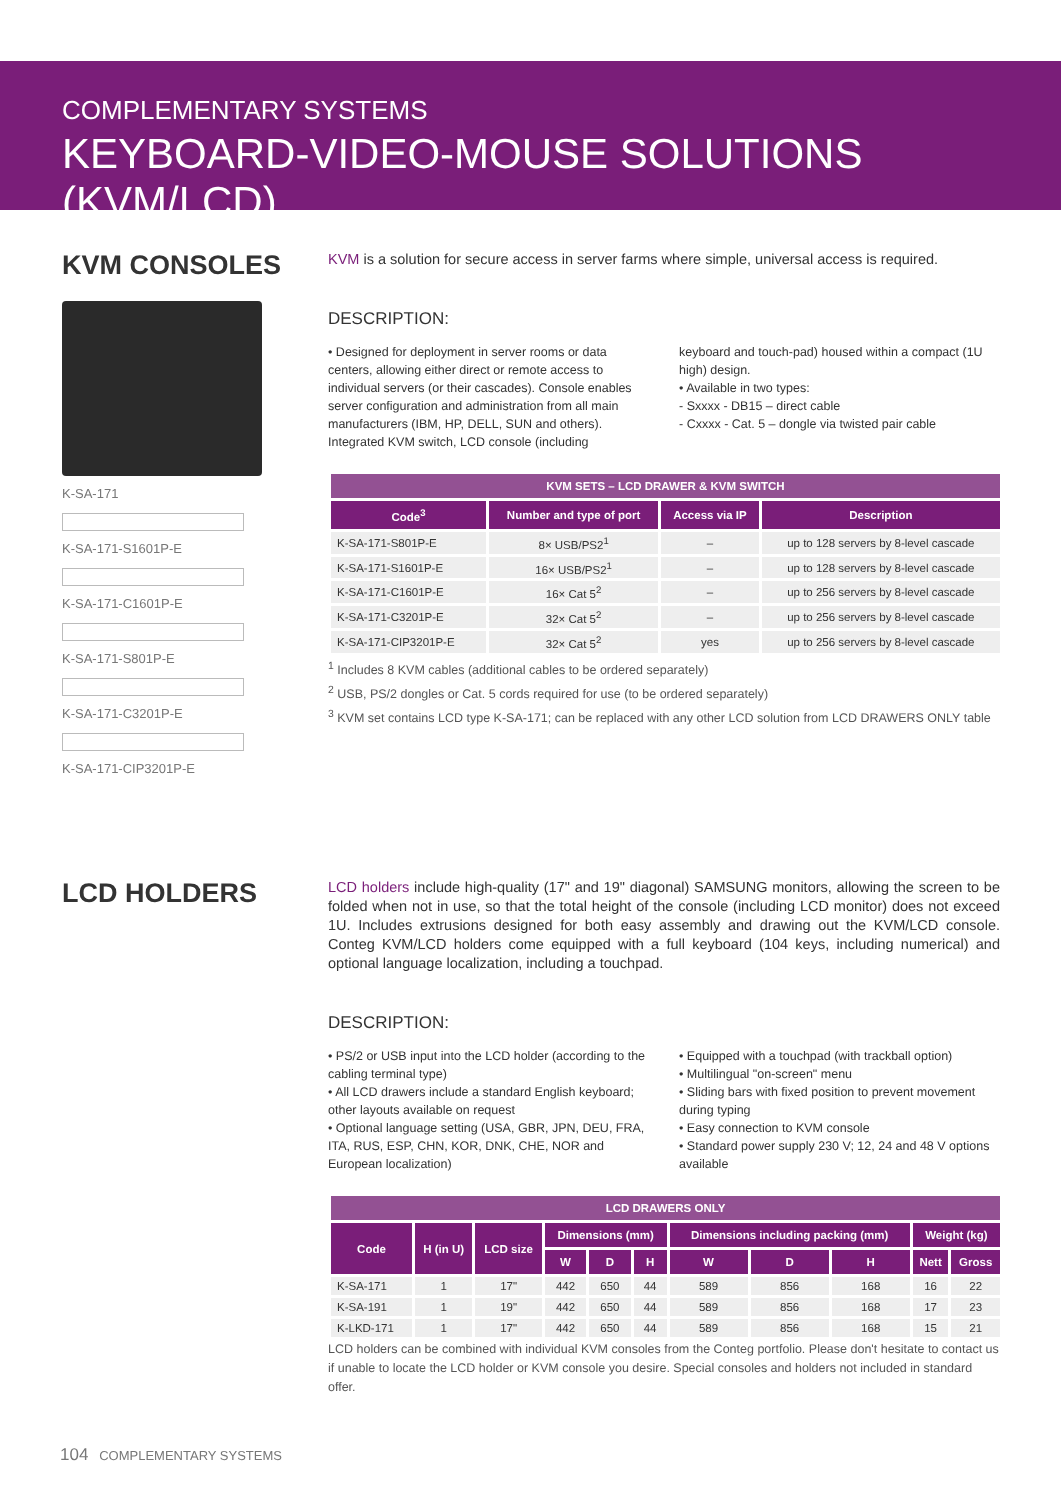COMPLEMENTARY SYSTEMS
KEYBOARD-VIDEO-MOUSE SOLUTIONS (KVM/LCD)
KVM CONSOLES
K-SA-171
K-SA-171-S1601P-E
K-SA-171-C1601P-E
K-SA-171-S801P-E
K-SA-171-C3201P-E
K-SA-171-CIP3201P-E
KVM is a solution for secure access in server farms where simple, universal access is required.
DESCRIPTION:
• Designed for deployment in server rooms or data centers, allowing either direct or remote access to individual servers (or their cascades). Console enables server configuration and administration from all main manufacturers (IBM, HP, DELL, SUN and others). Integrated KVM switch, LCD console (including
keyboard and touch-pad) housed within a compact (1U high) design.
• Available in two types:
- Sxxxx - DB15 – direct cable
- Cxxxx - Cat. 5 – dongle via twisted pair cable
| KVM SETS – LCD DRAWER & KVM SWITCH | | | |
| --- | --- | --- | --- |
| Code<sup>3</sup> | Number and type of port | Access via IP | Description |
| K-SA-171-S801P-E | 8× USB/PS2<sup>1</sup> | – | up to 128 servers by 8-level cascade |
| K-SA-171-S1601P-E | 16× USB/PS2<sup>1</sup> | – | up to 128 servers by 8-level cascade |
| K-SA-171-C1601P-E | 16× Cat 5<sup>2</sup> | – | up to 256 servers by 8-level cascade |
| K-SA-171-C3201P-E | 32× Cat 5<sup>2</sup> | – | up to 256 servers by 8-level cascade |
| K-SA-171-CIP3201P-E | 32× Cat 5<sup>2</sup> | yes | up to 256 servers by 8-level cascade |
<sup>1</sup> Includes 8 KVM cables (additional cables to be ordered separately)
<sup>2</sup> USB, PS/2 dongles or Cat. 5 cords required for use (to be ordered separately)
<sup>3</sup> KVM set contains LCD type K-SA-171; can be replaced with any other LCD solution from LCD DRAWERS ONLY table
LCD HOLDERS
LCD holders include high-quality (17" and 19" diagonal) SAMSUNG monitors, allowing the screen to be folded when not in use, so that the total height of the console (including LCD monitor) does not exceed 1U. Includes extrusions designed for both easy assembly and drawing out the KVM/LCD console. Conteg KVM/LCD holders come equipped with a full keyboard (104 keys, including numerical) and optional language localization, including a touchpad.
DESCRIPTION:
• PS/2 or USB input into the LCD holder (according to the cabling terminal type)
• All LCD drawers include a standard English keyboard; other layouts available on request
• Optional language setting (USA, GBR, JPN, DEU, FRA, ITA, RUS, ESP, CHN, KOR, DNK, CHE, NOR and European localization)
• Equipped with a touchpad (with trackball option)
• Multilingual "on-screen" menu
• Sliding bars with fixed position to prevent movement during typing
• Easy connection to KVM console
• Standard power supply 230 V; 12, 24 and 48 V options available
| LCD DRAWERS ONLY | | | | | | | | | | |
| --- | --- | --- | --- | --- | --- | --- | --- | --- | --- | --- |
| Code | H (in U) | LCD size | Dimensions (mm) | | | Dimensions including packing (mm) | | | Weight (kg) | |
| | | | W | D | H | W | D | H | Nett | Gross |
| K-SA-171 | 1 | 17" | 442 | 650 | 44 | 589 | 856 | 168 | 16 | 22 |
| K-SA-191 | 1 | 19" | 442 | 650 | 44 | 589 | 856 | 168 | 17 | 23 |
| K-LKD-171 | 1 | 17" | 442 | 650 | 44 | 589 | 856 | 168 | 15 | 21 |
LCD holders can be combined with individual KVM consoles from the Conteg portfolio. Please don't hesitate to contact us if unable to locate the LCD holder or KVM console you desire. Special consoles and holders not included in standard offer.
104 COMPLEMENTARY SYSTEMS